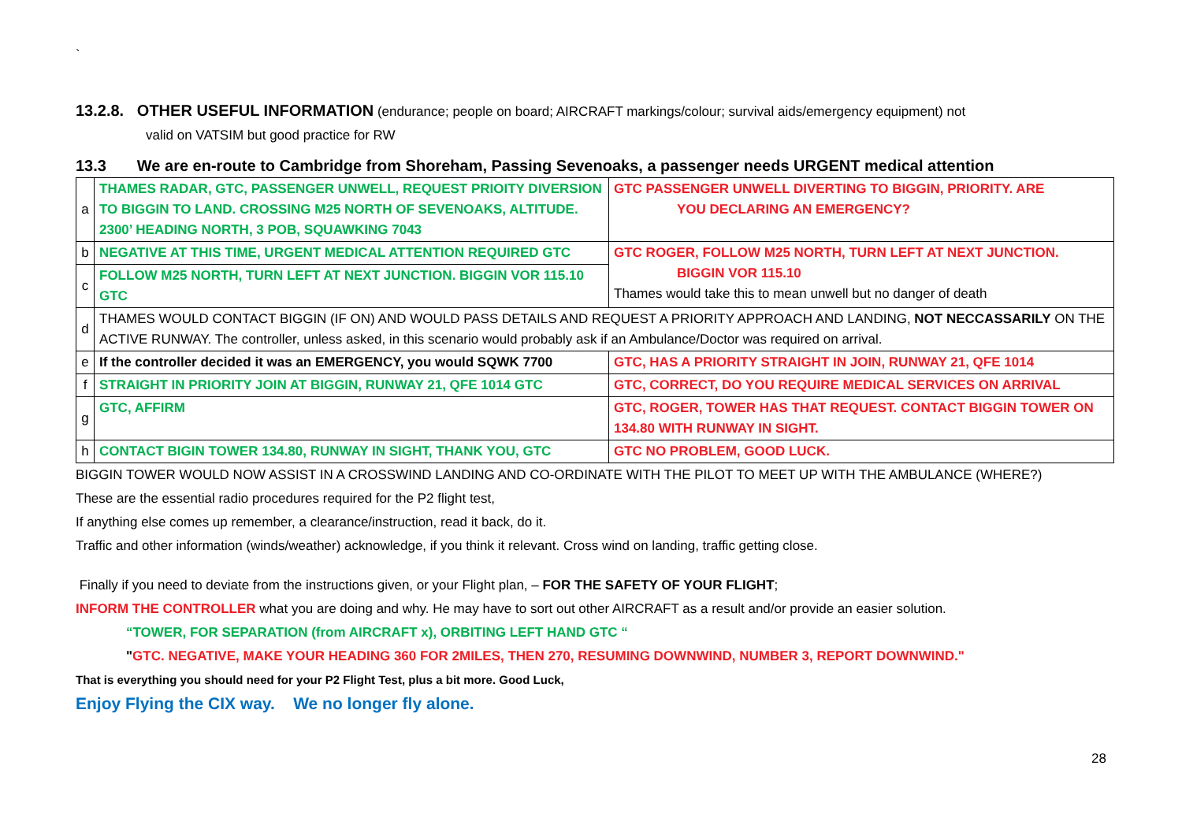`
13.2.8. OTHER USEFUL INFORMATION (endurance; people on board; AIRCRAFT markings/colour; survival aids/emergency equipment) not
valid on VATSIM but good practice for RW
13.3 We are en-route to Cambridge from Shoreham, Passing Sevenoaks, a passenger needs URGENT medical attention
| a | THAMES RADAR, GTC, PASSENGER UNWELL, REQUEST PRIOITY DIVERSION TO BIGGIN TO LAND. CROSSING M25 NORTH OF SEVENOAKS, ALTITUDE. 2300’ HEADING NORTH, 3 POB, SQUAWKING 7043 | GTC PASSENGER UNWELL DIVERTING TO BIGGIN, PRIORITY. ARE YOU DECLARING AN EMERGENCY? |
| b | NEGATIVE AT THIS TIME, URGENT MEDICAL ATTENTION REQUIRED GTC | GTC ROGER, FOLLOW M25 NORTH, TURN LEFT AT NEXT JUNCTION. BIGGIN VOR 115.10 Thames would take this to mean unwell but no danger of death |
| c | FOLLOW M25 NORTH, TURN LEFT AT NEXT JUNCTION. BIGGIN VOR 115.10 GTC | |
| d | THAMES WOULD CONTACT BIGGIN (IF ON) AND WOULD PASS DETAILS AND REQUEST A PRIORITY APPROACH AND LANDING, NOT NECCASSARILY ON THE ACTIVE RUNWAY. The controller, unless asked, in this scenario would probably ask if an Ambulance/Doctor was required on arrival. | |
| e | If the controller decided it was an EMERGENCY, you would SQWK 7700 | GTC, HAS A PRIORITY STRAIGHT IN JOIN, RUNWAY 21, QFE 1014 |
| f | STRAIGHT IN PRIORITY JOIN AT BIGGIN, RUNWAY 21, QFE 1014 GTC | GTC, CORRECT, DO YOU REQUIRE MEDICAL SERVICES ON ARRIVAL |
| g | GTC, AFFIRM | GTC, ROGER, TOWER HAS THAT REQUEST. CONTACT BIGGIN TOWER ON 134.80 WITH RUNWAY IN SIGHT. |
| h | CONTACT BIGIN TOWER 134.80, RUNWAY IN SIGHT, THANK YOU, GTC | GTC NO PROBLEM, GOOD LUCK. |
BIGGIN TOWER WOULD NOW ASSIST IN A CROSSWIND LANDING AND CO-ORDINATE WITH THE PILOT TO MEET UP WITH THE AMBULANCE (WHERE?)
These are the essential radio procedures required for the P2 flight test,
If anything else comes up remember, a clearance/instruction, read it back, do it.
Traffic and other information (winds/weather) acknowledge, if you think it relevant. Cross wind on landing, traffic getting close.
Finally if you need to deviate from the instructions given, or your Flight plan, – FOR THE SAFETY OF YOUR FLIGHT;
INFORM THE CONTROLLER what you are doing and why. He may have to sort out other AIRCRAFT as a result and/or provide an easier solution.
“TOWER, FOR SEPARATION (from AIRCRAFT x), ORBITING LEFT HAND GTC “
"GTC. NEGATIVE, MAKE YOUR HEADING 360 FOR 2MILES, THEN 270, RESUMING DOWNWIND, NUMBER 3, REPORT DOWNWIND."
That is everything you should need for your P2 Flight Test, plus a bit more. Good Luck,
Enjoy Flying the CIX way. We no longer fly alone.
28